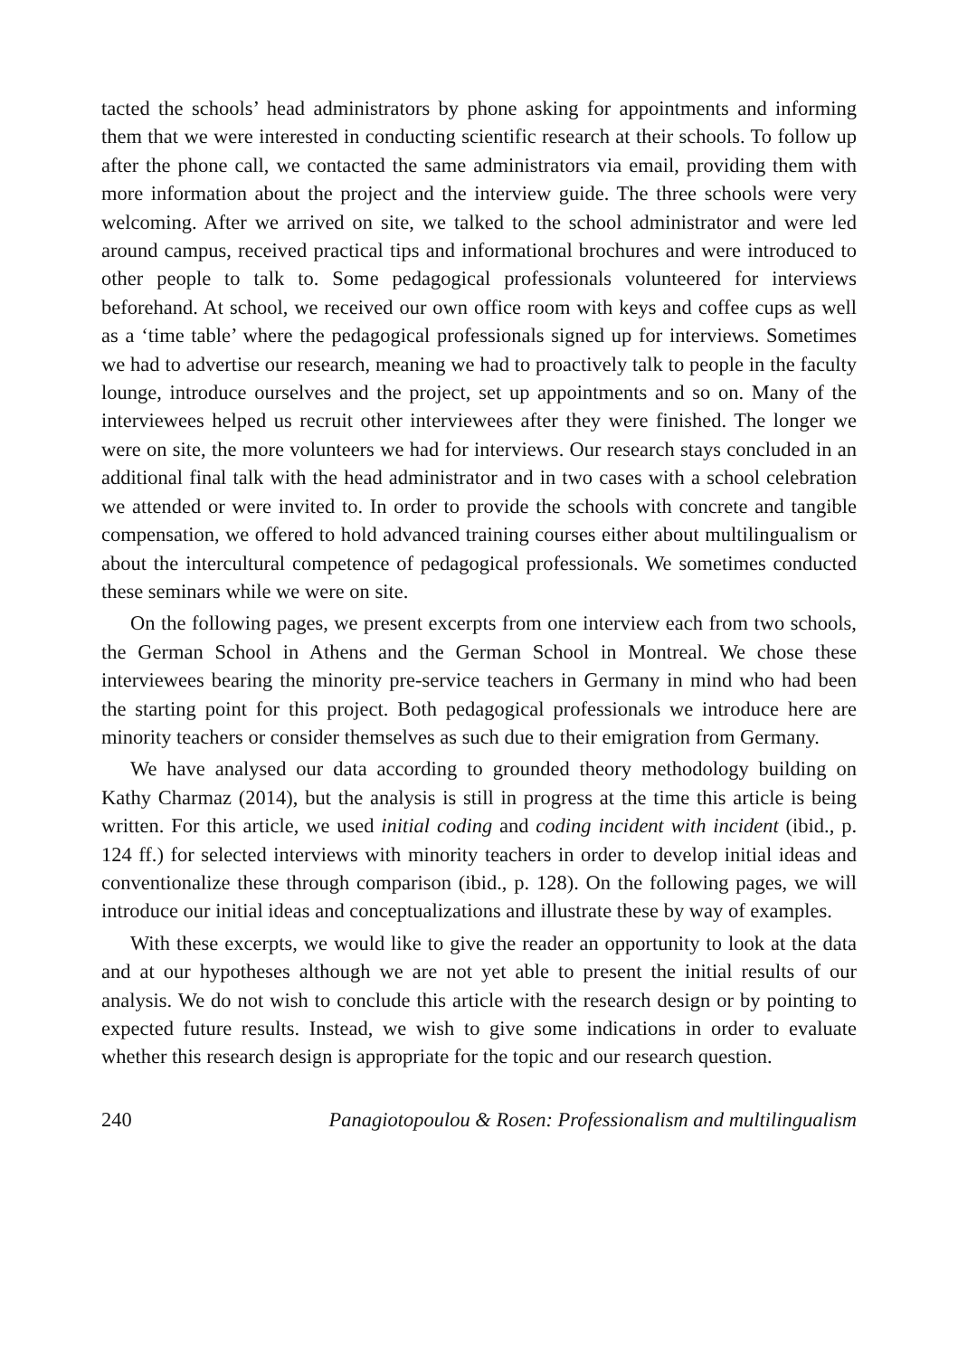tacted the schools’ head administrators by phone asking for appointments and informing them that we were interested in conducting scientific research at their schools. To follow up after the phone call, we contacted the same administrators via email, providing them with more information about the project and the interview guide. The three schools were very welcoming. After we arrived on site, we talked to the school administrator and were led around campus, received practical tips and informational brochures and were introduced to other people to talk to. Some pedagogical professionals volunteered for interviews beforehand. At school, we received our own office room with keys and coffee cups as well as a ‘time table’ where the pedagogical professionals signed up for interviews. Sometimes we had to advertise our research, meaning we had to proactively talk to people in the faculty lounge, introduce ourselves and the project, set up appointments and so on. Many of the interviewees helped us recruit other interviewees after they were finished. The longer we were on site, the more volunteers we had for interviews. Our research stays concluded in an additional final talk with the head administrator and in two cases with a school celebration we attended or were invited to. In order to provide the schools with concrete and tangible compensation, we offered to hold advanced training courses either about multilingualism or about the intercultural competence of pedagogical professionals. We sometimes conducted these seminars while we were on site.
On the following pages, we present excerpts from one interview each from two schools, the German School in Athens and the German School in Montreal. We chose these interviewees bearing the minority pre-service teachers in Germany in mind who had been the starting point for this project. Both pedagogical professionals we introduce here are minority teachers or consider themselves as such due to their emigration from Germany.
We have analysed our data according to grounded theory methodology building on Kathy Charmaz (2014), but the analysis is still in progress at the time this article is being written. For this article, we used initial coding and coding incident with incident (ibid., p. 124 ff.) for selected interviews with minority teachers in order to develop initial ideas and conventionalize these through comparison (ibid., p. 128). On the following pages, we will introduce our initial ideas and conceptualizations and illustrate these by way of examples.
With these excerpts, we would like to give the reader an opportunity to look at the data and at our hypotheses although we are not yet able to present the initial results of our analysis. We do not wish to conclude this article with the research design or by pointing to expected future results. Instead, we wish to give some indications in order to evaluate whether this research design is appropriate for the topic and our research question.
240 Panagiotopoulou & Rosen: Professionalism and multilingualism